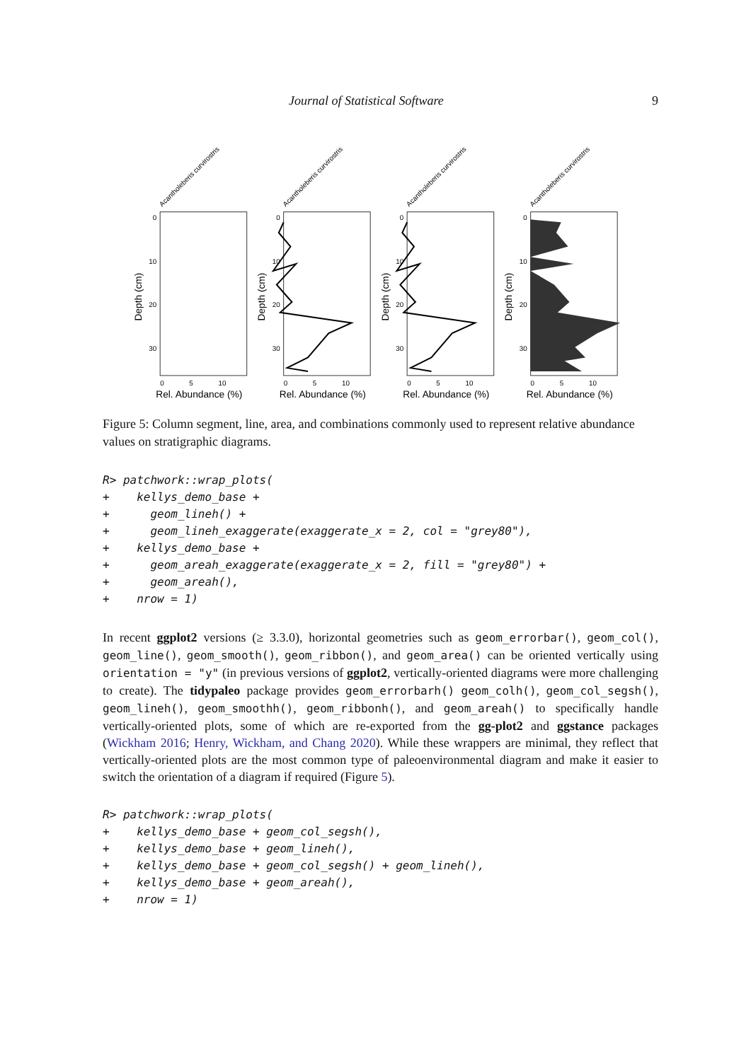Journal of Statistical Software 9
Acantholeberis curvirostris
0
10
20
30
0
5
10
Rel. Abundance (%)
Depth (cm)
Figure 5: Column segment, line, area, and combinations commonly used to represent relative abundance values on stratigraphic diagrams.
R> patchwork::wrap_plots(
+    kellys_demo_base +
+      geom_lineh() +
+      geom_lineh_exaggerate(exaggerate_x = 2, col = "grey80"),
+    kellys_demo_base +
+      geom_areah_exaggerate(exaggerate_x = 2, fill = "grey80") +
+      geom_areah(),
+    nrow = 1)
In recent ggplot2 versions (≥ 3.3.0), horizontal geometries such as geom_errorbar(), geom_col(), geom_line(), geom_smooth(), geom_ribbon(), and geom_area() can be oriented vertically using orientation = "y" (in previous versions of ggplot2, vertically-oriented diagrams were more challenging to create). The tidypaleo package provides geom_errorbarh() geom_colh(), geom_col_segsh(), geom_lineh(), geom_smoothh(), geom_ribbonh(), and geom_areah() to specifically handle vertically-oriented plots, some of which are re-exported from the gg-plot2 and ggstance packages (Wickham 2016; Henry, Wickham, and Chang 2020). While these wrappers are minimal, they reflect that vertically-oriented plots are the most common type of paleoenvironmental diagram and make it easier to switch the orientation of a diagram if required (Figure 5).
R> patchwork::wrap_plots(
+    kellys_demo_base + geom_col_segsh(),
+    kellys_demo_base + geom_lineh(),
+    kellys_demo_base + geom_col_segsh() + geom_lineh(),
+    kellys_demo_base + geom_areah(),
+    nrow = 1)